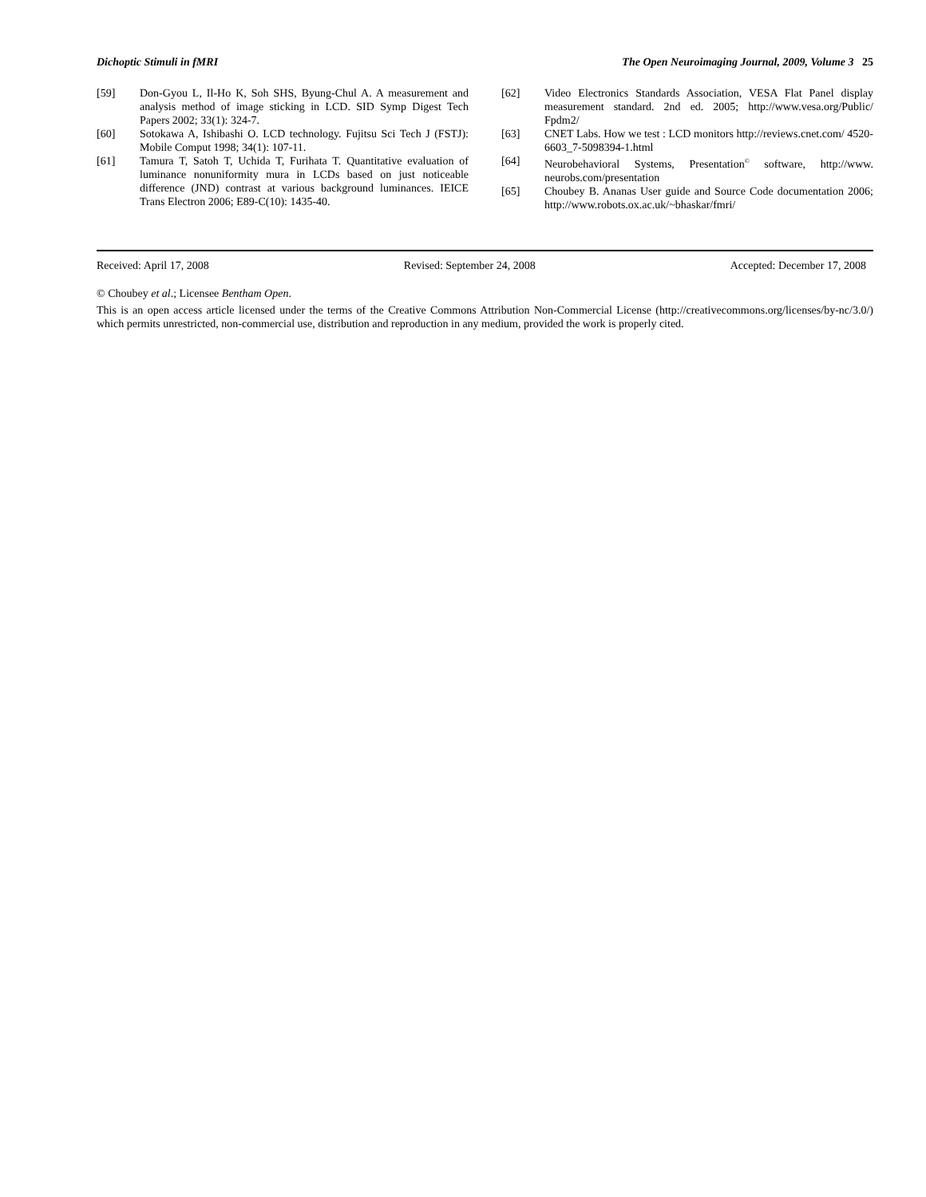Dichoptic Stimuli in fMRI The Open Neuroimaging Journal, 2009, Volume 3 25
[59] Don-Gyou L, Il-Ho K, Soh SHS, Byung-Chul A. A measurement and analysis method of image sticking in LCD. SID Symp Digest Tech Papers 2002; 33(1): 324-7.
[60] Sotokawa A, Ishibashi O. LCD technology. Fujitsu Sci Tech J (FSTJ): Mobile Comput 1998; 34(1): 107-11.
[61] Tamura T, Satoh T, Uchida T, Furihata T. Quantitative evaluation of luminance nonuniformity mura in LCDs based on just noticeable difference (JND) contrast at various background luminances. IEICE Trans Electron 2006; E89-C(10): 1435-40.
[62] Video Electronics Standards Association, VESA Flat Panel display measurement standard. 2nd ed. 2005; http://www.vesa.org/Public/ Fpdm2/
[63] CNET Labs. How we test : LCD monitors http://reviews.cnet.com/ 4520-6603_7-5098394-1.html
[64] Neurobehavioral Systems, Presentation<sup>©</sup> software, http://www. neurobs.com/presentation
[65] Choubey B. Ananas User guide and Source Code documentation 2006; http://www.robots.ox.ac.uk/~bhaskar/fmri/
Received: April 17, 2008 Revised: September 24, 2008 Accepted: December 17, 2008
© Choubey et al.; Licensee Bentham Open.
This is an open access article licensed under the terms of the Creative Commons Attribution Non-Commercial License (http://creativecommons.org/licenses/by-nc/3.0/) which permits unrestricted, non-commercial use, distribution and reproduction in any medium, provided the work is properly cited.